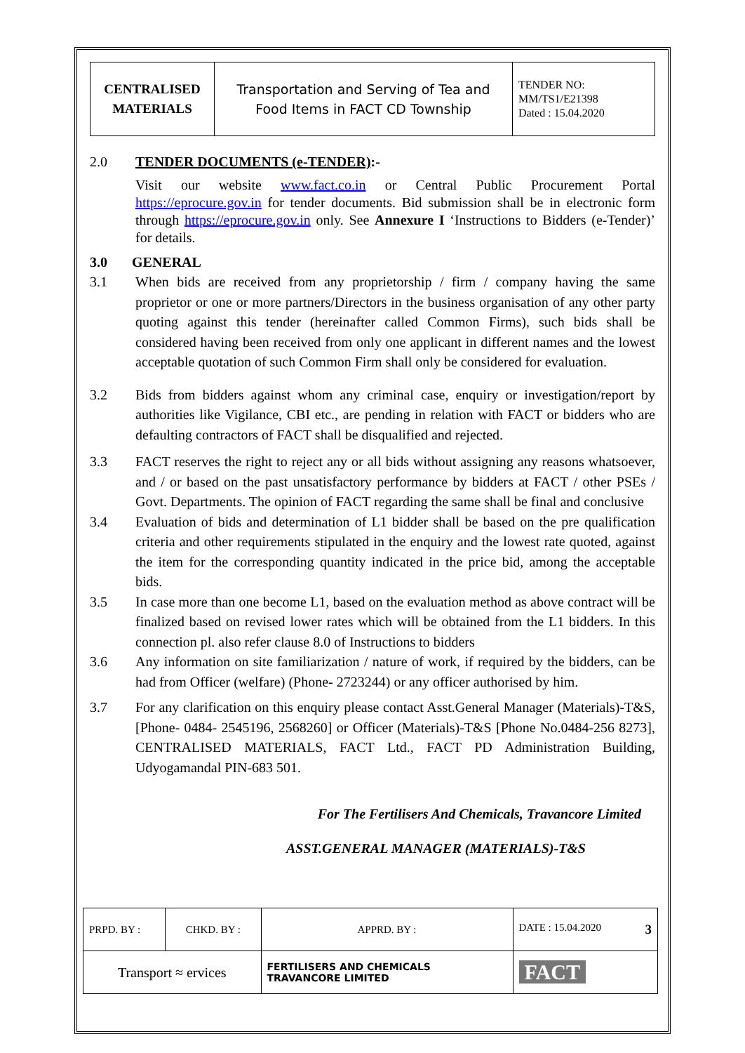| CENTRALISED MATERIALS | Transportation and Serving of Tea and Food Items in FACT CD Township | TENDER NO: MM/TS1/E21398 Dated : 15.04.2020 |
2.0 TENDER DOCUMENTS (e-TENDER):-
Visit our website www.fact.co.in or Central Public Procurement Portal https://eprocure.gov.in for tender documents. Bid submission shall be in electronic form through https://eprocure.gov.in only. See Annexure I ‘Instructions to Bidders (e-Tender)’ for details.
3.0 GENERAL
3.1 When bids are received from any proprietorship / firm / company having the same proprietor or one or more partners/Directors in the business organisation of any other party quoting against this tender (hereinafter called Common Firms), such bids shall be considered having been received from only one applicant in different names and the lowest acceptable quotation of such Common Firm shall only be considered for evaluation.
3.2 Bids from bidders against whom any criminal case, enquiry or investigation/report by authorities like Vigilance, CBI etc., are pending in relation with FACT or bidders who are defaulting contractors of FACT shall be disqualified and rejected.
3.3 FACT reserves the right to reject any or all bids without assigning any reasons whatsoever, and / or based on the past unsatisfactory performance by bidders at FACT / other PSEs / Govt. Departments. The opinion of FACT regarding the same shall be final and conclusive
3.4 Evaluation of bids and determination of L1 bidder shall be based on the pre qualification criteria and other requirements stipulated in the enquiry and the lowest rate quoted, against the item for the corresponding quantity indicated in the price bid, among the acceptable bids.
3.5 In case more than one become L1, based on the evaluation method as above contract will be finalized based on revised lower rates which will be obtained from the L1 bidders. In this connection pl. also refer clause 8.0 of Instructions to bidders
3.6 Any information on site familiarization / nature of work, if required by the bidders, can be had from Officer (welfare) (Phone- 2723244) or any officer authorised by him.
3.7 For any clarification on this enquiry please contact Asst.General Manager (Materials)-T&S, [Phone- 0484- 2545196, 2568260] or Officer (Materials)-T&S [Phone No.0484-256 8273], CENTRALISED MATERIALS, FACT Ltd., FACT PD Administration Building, Udyogamandal PIN-683 501.
For The Fertilisers And Chemicals, Travancore Limited
ASST.GENERAL MANAGER (MATERIALS)-T&S
| PRPD. BY : | CHKD. BY : | | APPRD. BY : | DATE : 15.04.2020 3 |
| Transport ≈ ervices | | FERTILISERS AND CHEMICALS TRAVANCORE LIMITED | | FACT |